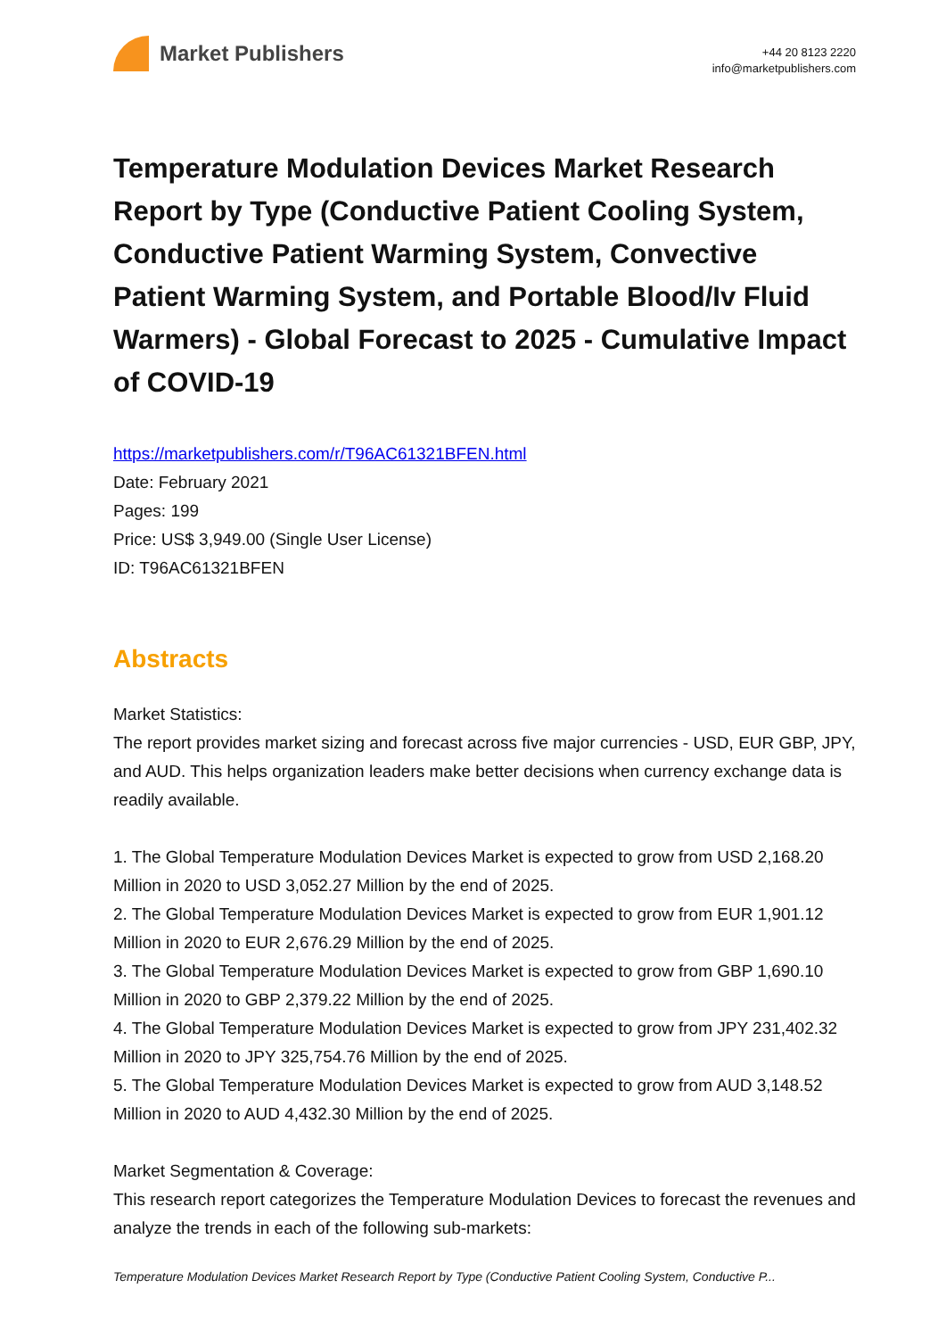Market Publishers
+44 20 8123 2220
info@marketpublishers.com
Temperature Modulation Devices Market Research Report by Type (Conductive Patient Cooling System, Conductive Patient Warming System, Convective Patient Warming System, and Portable Blood/Iv Fluid Warmers) - Global Forecast to 2025 - Cumulative Impact of COVID-19
https://marketpublishers.com/r/T96AC61321BFEN.html
Date: February 2021
Pages: 199
Price: US$ 3,949.00 (Single User License)
ID: T96AC61321BFEN
Abstracts
Market Statistics:
The report provides market sizing and forecast across five major currencies - USD, EUR GBP, JPY, and AUD. This helps organization leaders make better decisions when currency exchange data is readily available.
1. The Global Temperature Modulation Devices Market is expected to grow from USD 2,168.20 Million in 2020 to USD 3,052.27 Million by the end of 2025.
2. The Global Temperature Modulation Devices Market is expected to grow from EUR 1,901.12 Million in 2020 to EUR 2,676.29 Million by the end of 2025.
3. The Global Temperature Modulation Devices Market is expected to grow from GBP 1,690.10 Million in 2020 to GBP 2,379.22 Million by the end of 2025.
4. The Global Temperature Modulation Devices Market is expected to grow from JPY 231,402.32 Million in 2020 to JPY 325,754.76 Million by the end of 2025.
5. The Global Temperature Modulation Devices Market is expected to grow from AUD 3,148.52 Million in 2020 to AUD 4,432.30 Million by the end of 2025.
Market Segmentation & Coverage:
This research report categorizes the Temperature Modulation Devices to forecast the revenues and analyze the trends in each of the following sub-markets:
Temperature Modulation Devices Market Research Report by Type (Conductive Patient Cooling System, Conductive P...